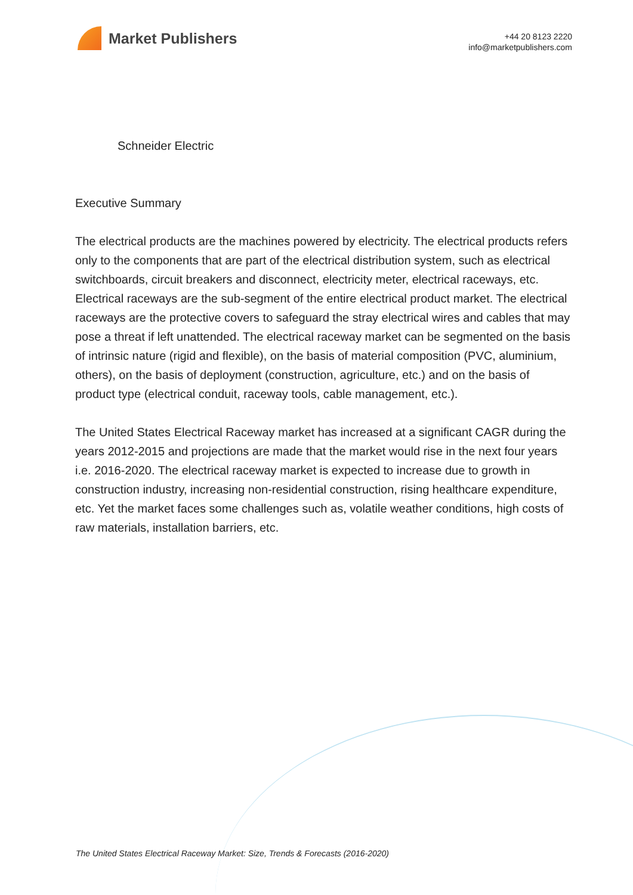Market Publishers
+44 20 8123 2220
info@marketpublishers.com
Schneider Electric
Executive Summary
The electrical products are the machines powered by electricity. The electrical products refers only to the components that are part of the electrical distribution system, such as electrical switchboards, circuit breakers and disconnect, electricity meter, electrical raceways, etc. Electrical raceways are the sub-segment of the entire electrical product market. The electrical raceways are the protective covers to safeguard the stray electrical wires and cables that may pose a threat if left unattended. The electrical raceway market can be segmented on the basis of intrinsic nature (rigid and flexible), on the basis of material composition (PVC, aluminium, others), on the basis of deployment (construction, agriculture, etc.) and on the basis of product type (electrical conduit, raceway tools, cable management, etc.).
The United States Electrical Raceway market has increased at a significant CAGR during the years 2012-2015 and projections are made that the market would rise in the next four years i.e. 2016-2020. The electrical raceway market is expected to increase due to growth in construction industry, increasing non-residential construction, rising healthcare expenditure, etc. Yet the market faces some challenges such as, volatile weather conditions, high costs of raw materials, installation barriers, etc.
The United States Electrical Raceway Market: Size, Trends & Forecasts (2016-2020)